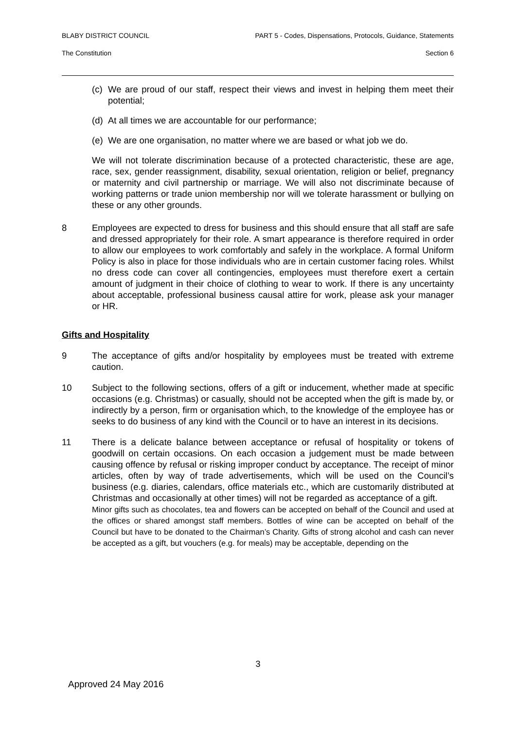BLABY DISTRICT COUNCIL PART 5 - Codes, Dispensations, Protocols, Guidance, Statements
The Constitution Section 6
(c) We are proud of our staff, respect their views and invest in helping them meet their potential;
(d) At all times we are accountable for our performance;
(e) We are one organisation, no matter where we are based or what job we do.
We will not tolerate discrimination because of a protected characteristic, these are age, race, sex, gender reassignment, disability, sexual orientation, religion or belief, pregnancy or maternity and civil partnership or marriage. We will also not discriminate because of working patterns or trade union membership nor will we tolerate harassment or bullying on these or any other grounds.
8 Employees are expected to dress for business and this should ensure that all staff are safe and dressed appropriately for their role. A smart appearance is therefore required in order to allow our employees to work comfortably and safely in the workplace. A formal Uniform Policy is also in place for those individuals who are in certain customer facing roles. Whilst no dress code can cover all contingencies, employees must therefore exert a certain amount of judgment in their choice of clothing to wear to work. If there is any uncertainty about acceptable, professional business causal attire for work, please ask your manager or HR.
Gifts and Hospitality
9 The acceptance of gifts and/or hospitality by employees must be treated with extreme caution.
10 Subject to the following sections, offers of a gift or inducement, whether made at specific occasions (e.g. Christmas) or casually, should not be accepted when the gift is made by, or indirectly by a person, firm or organisation which, to the knowledge of the employee has or seeks to do business of any kind with the Council or to have an interest in its decisions.
11 There is a delicate balance between acceptance or refusal of hospitality or tokens of goodwill on certain occasions. On each occasion a judgement must be made between causing offence by refusal or risking improper conduct by acceptance. The receipt of minor articles, often by way of trade advertisements, which will be used on the Council’s business (e.g. diaries, calendars, office materials etc., which are customarily distributed at Christmas and occasionally at other times) will not be regarded as acceptance of a gift.
Minor gifts such as chocolates, tea and flowers can be accepted on behalf of the Council and used at the offices or shared amongst staff members. Bottles of wine can be accepted on behalf of the Council but have to be donated to the Chairman’s Charity. Gifts of strong alcohol and cash can never be accepted as a gift, but vouchers (e.g. for meals) may be acceptable, depending on the
3
Approved 24 May 2016